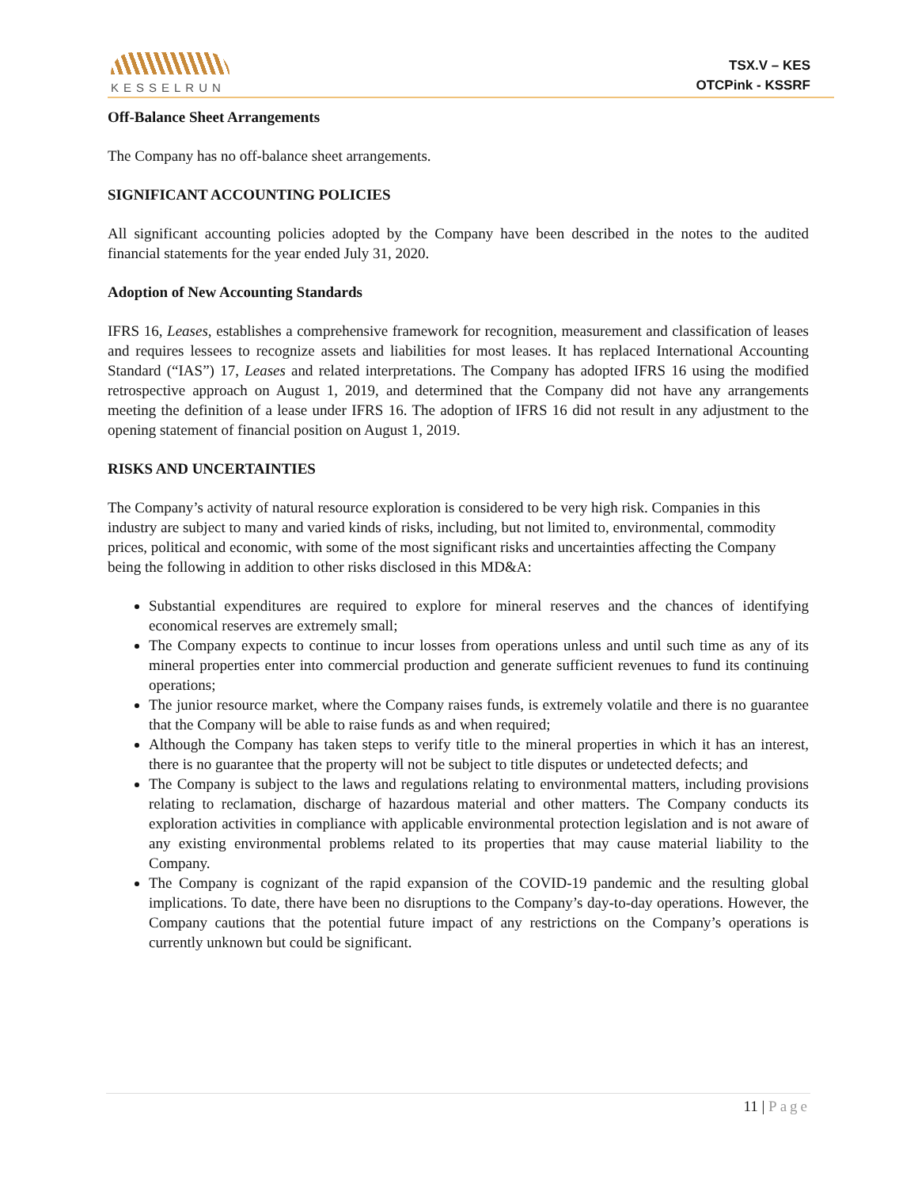KESSELRUN
TSX.V – KES
OTCPink - KSSRF
Off-Balance Sheet Arrangements
The Company has no off-balance sheet arrangements.
SIGNIFICANT ACCOUNTING POLICIES
All significant accounting policies adopted by the Company have been described in the notes to the audited financial statements for the year ended July 31, 2020.
Adoption of New Accounting Standards
IFRS 16, Leases, establishes a comprehensive framework for recognition, measurement and classification of leases and requires lessees to recognize assets and liabilities for most leases. It has replaced International Accounting Standard (“IAS”) 17, Leases and related interpretations. The Company has adopted IFRS 16 using the modified retrospective approach on August 1, 2019, and determined that the Company did not have any arrangements meeting the definition of a lease under IFRS 16. The adoption of IFRS 16 did not result in any adjustment to the opening statement of financial position on August 1, 2019.
RISKS AND UNCERTAINTIES
The Company’s activity of natural resource exploration is considered to be very high risk. Companies in this industry are subject to many and varied kinds of risks, including, but not limited to, environmental, commodity prices, political and economic, with some of the most significant risks and uncertainties affecting the Company being the following in addition to other risks disclosed in this MD&A:
Substantial expenditures are required to explore for mineral reserves and the chances of identifying economical reserves are extremely small;
The Company expects to continue to incur losses from operations unless and until such time as any of its mineral properties enter into commercial production and generate sufficient revenues to fund its continuing operations;
The junior resource market, where the Company raises funds, is extremely volatile and there is no guarantee that the Company will be able to raise funds as and when required;
Although the Company has taken steps to verify title to the mineral properties in which it has an interest, there is no guarantee that the property will not be subject to title disputes or undetected defects; and
The Company is subject to the laws and regulations relating to environmental matters, including provisions relating to reclamation, discharge of hazardous material and other matters. The Company conducts its exploration activities in compliance with applicable environmental protection legislation and is not aware of any existing environmental problems related to its properties that may cause material liability to the Company.
The Company is cognizant of the rapid expansion of the COVID-19 pandemic and the resulting global implications. To date, there have been no disruptions to the Company’s day-to-day operations. However, the Company cautions that the potential future impact of any restrictions on the Company’s operations is currently unknown but could be significant.
11 | Page